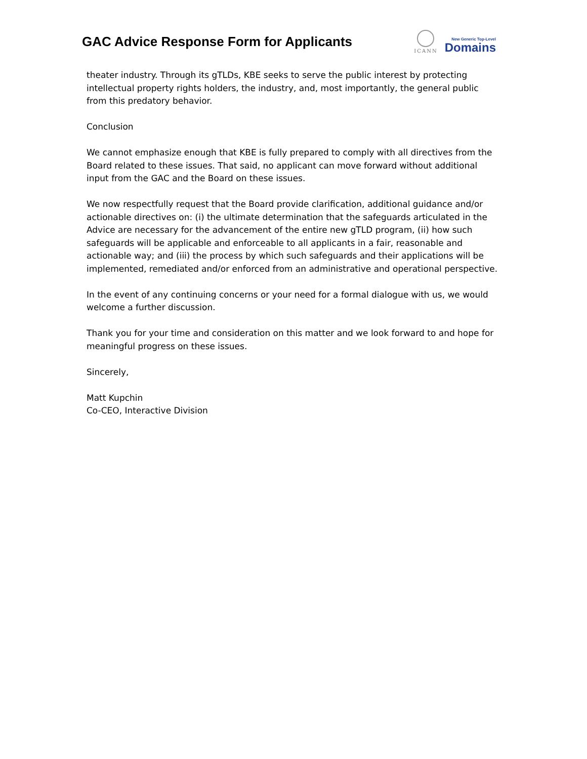GAC Advice Response Form for Applicants
ICANN
New Generic Top-Level
Domains
theater industry. Through its gTLDs, KBE seeks to serve the public interest by protecting intellectual property rights holders, the industry, and, most importantly, the general public from this predatory behavior.
Conclusion
We cannot emphasize enough that KBE is fully prepared to comply with all directives from the Board related to these issues. That said, no applicant can move forward without additional input from the GAC and the Board on these issues.
We now respectfully request that the Board provide clarification, additional guidance and/or actionable directives on: (i) the ultimate determination that the safeguards articulated in the Advice are necessary for the advancement of the entire new gTLD program, (ii) how such safeguards will be applicable and enforceable to all applicants in a fair, reasonable and actionable way; and (iii) the process by which such safeguards and their applications will be implemented, remediated and/or enforced from an administrative and operational perspective.
In the event of any continuing concerns or your need for a formal dialogue with us, we would welcome a further discussion.
Thank you for your time and consideration on this matter and we look forward to and hope for meaningful progress on these issues.
Sincerely,
Matt Kupchin
Co-CEO, Interactive Division